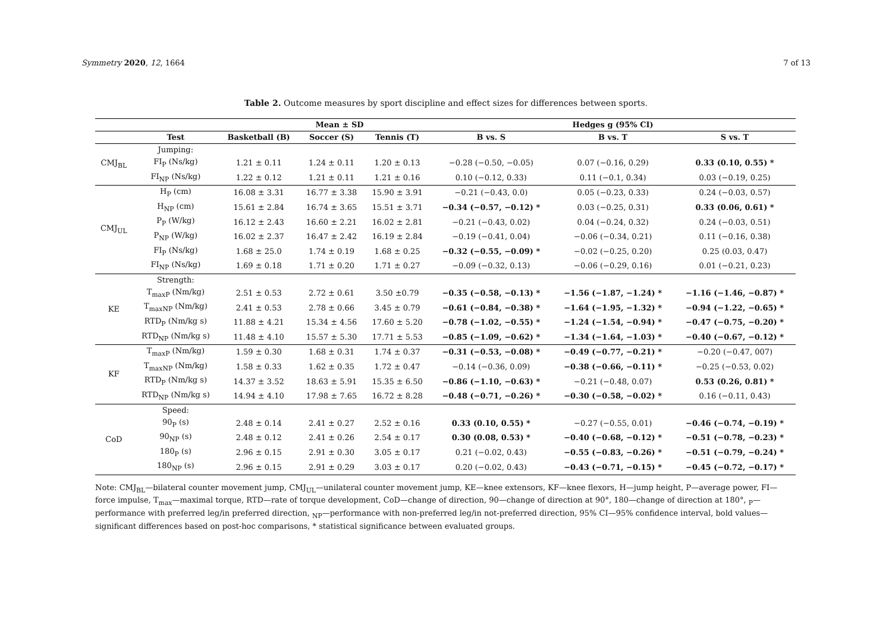Symmetry 2020, 12, 1664 7 of 13
Table 2. Outcome measures by sport discipline and effect sizes for differences between sports.
| | Mean ± SD | | | | Hedges g (95% CI) | | |
| --- | --- | --- | --- | --- | --- | --- | --- |
| | Test | Basketball (B) | Soccer (S) | Tennis (T) | B vs. S | B vs. T | S vs. T |
| CMJ<sub>BL</sub> | Jumping: | | | | | | |
| | FI<sub>P</sub> (Ns/kg) | 1.21 ± 0.11 | 1.24 ± 0.11 | 1.20 ± 0.13 | −0.28 (−0.50, −0.05) | 0.07 (−0.16, 0.29) | 0.33 (0.10, 0.55) * |
| | FI<sub>NP</sub> (Ns/kg) | 1.22 ± 0.12 | 1.21 ± 0.11 | 1.21 ± 0.16 | 0.10 (−0.12, 0.33) | 0.11 (−0.1, 0.34) | 0.03 (−0.19, 0.25) |
| CMJ<sub>UL</sub> | H<sub>P</sub> (cm) | 16.08 ± 3.31 | 16.77 ± 3.38 | 15.90 ± 3.91 | −0.21 (−0.43, 0.0) | 0.05 (−0.23, 0.33) | 0.24 (−0.03, 0.57) |
| | H<sub>NP</sub> (cm) | 15.61 ± 2.84 | 16.74 ± 3.65 | 15.51 ± 3.71 | −0.34 (−0.57, −0.12) * | 0.03 (−0.25, 0.31) | 0.33 (0.06, 0.61) * |
| | P<sub>P</sub> (W/kg) | 16.12 ± 2.43 | 16.60 ± 2.21 | 16.02 ± 2.81 | −0.21 (−0.43, 0.02) | 0.04 (−0.24, 0.32) | 0.24 (−0.03, 0.51) |
| | P<sub>NP</sub> (W/kg) | 16.02 ± 2.37 | 16.47 ± 2.42 | 16.19 ± 2.84 | −0.19 (−0.41, 0.04) | −0.06 (−0.34, 0.21) | 0.11 (−0.16, 0.38) |
| | FI<sub>P</sub> (Ns/kg) | 1.68 ± 25.0 | 1.74 ± 0.19 | 1.68 ± 0.25 | −0.32 (−0.55, −0.09) * | −0.02 (−0.25, 0.20) | 0.25 (0.03, 0.47) |
| | FI<sub>NP</sub> (Ns/kg) | 1.69 ± 0.18 | 1.71 ± 0.20 | 1.71 ± 0.27 | −0.09 (−0.32, 0.13) | −0.06 (−0.29, 0.16) | 0.01 (−0.21, 0.23) |
| KE | Strength: | | | | | | |
| | T<sub>maxP</sub> (Nm/kg) | 2.51 ± 0.53 | 2.72 ± 0.61 | 3.50 ±0.79 | −0.35 (−0.58, −0.13) * | −1.56 (−1.87, −1.24) * | −1.16 (−1.46, −0.87) * |
| | T<sub>maxNP</sub> (Nm/kg) | 2.41 ± 0.53 | 2.78 ± 0.66 | 3.45 ± 0.79 | −0.61 (−0.84, −0.38) * | −1.64 (−1.95, −1.32) * | −0.94 (−1.22, −0.65) * |
| | RTD<sub>P</sub> (Nm/kg s) | 11.88 ± 4.21 | 15.34 ± 4.56 | 17.60 ± 5.20 | −0.78 (−1.02, −0.55) * | −1.24 (−1.54, −0.94) * | −0.47 (−0.75, −0.20) * |
| | RTD<sub>NP</sub> (Nm/kg s) | 11.48 ± 4.10 | 15.57 ± 5.30 | 17.71 ± 5.53 | −0.85 (−1.09, −0.62) * | −1.34 (−1.64, −1.03) * | −0.40 (−0.67, −0.12) * |
| KF | T<sub>maxP</sub> (Nm/kg) | 1.59 ± 0.30 | 1.68 ± 0.31 | 1.74 ± 0.37 | −0.31 (−0.53, −0.08) * | −0.49 (−0.77, −0.21) * | −0.20 (−0.47, 007) |
| | T<sub>maxNP</sub> (Nm/kg) | 1.58 ± 0.33 | 1.62 ± 0.35 | 1.72 ± 0.47 | −0.14 (−0.36, 0.09) | −0.38 (−0.66, −0.11) * | −0.25 (−0.53, 0.02) |
| | RTD<sub>P</sub> (Nm/kg s) | 14.37 ± 3.52 | 18.63 ± 5.91 | 15.35 ± 6.50 | −0.86 (−1.10, −0.63) * | −0.21 (−0.48, 0.07) | 0.53 (0.26, 0.81) * |
| | RTD<sub>NP</sub> (Nm/kg s) | 14.94 ± 4.10 | 17.98 ± 7.65 | 16.72 ± 8.28 | −0.48 (−0.71, −0.26) * | −0.30 (−0.58, −0.02) * | 0.16 (−0.11, 0.43) |
| CoD | Speed: | | | | | | |
| | 90<sub>P</sub> (s) | 2.48 ± 0.14 | 2.41 ± 0.27 | 2.52 ± 0.16 | 0.33 (0.10, 0.55) * | −0.27 (−0.55, 0.01) | −0.46 (−0.74, −0.19) * |
| | 90<sub>NP</sub> (s) | 2.48 ± 0.12 | 2.41 ± 0.26 | 2.54 ± 0.17 | 0.30 (0.08, 0.53) * | −0.40 (−0.68, −0.12) * | −0.51 (−0.78, −0.23) * |
| | 180<sub>P</sub> (s) | 2.96 ± 0.15 | 2.91 ± 0.30 | 3.05 ± 0.17 | 0.21 (−0.02, 0.43) | −0.55 (−0.83, −0.26) * | −0.51 (−0.79, −0.24) * |
| | 180<sub>NP</sub> (s) | 2.96 ± 0.15 | 2.91 ± 0.29 | 3.03 ± 0.17 | 0.20 (−0.02, 0.43) | −0.43 (−0.71, −0.15) * | −0.45 (−0.72, −0.17) * |
Note: CMJ<sub>BL</sub>—bilateral counter movement jump, CMJ<sub>UL</sub>—unilateral counter movement jump, KE—knee extensors, KF—knee flexors, H—jump height, P—average power, FI—force impulse, T<sub>max</sub>—maximal torque, RTD—rate of torque development, CoD—change of direction, 90—change of direction at 90°, 180—change of direction at 180°, <sub>P</sub>—performance with preferred leg/in preferred direction, <sub>NP</sub>—performance with non-preferred leg/in not-preferred direction, 95% CI—95% confidence interval, bold values—significant differences based on post-hoc comparisons, * statistical significance between evaluated groups.